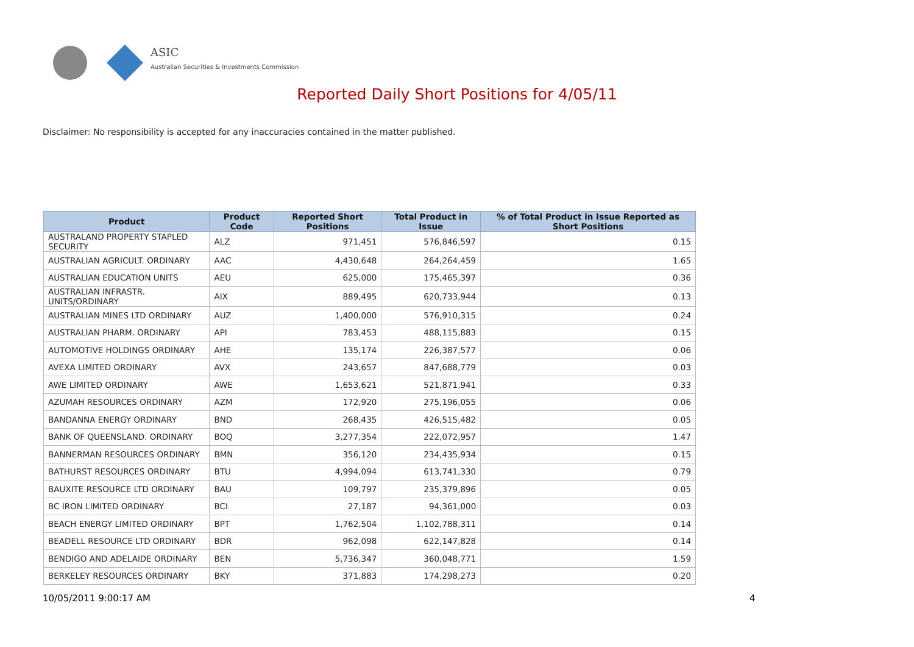ASIC
Australian Securities & Investments Commission
Reported Daily Short Positions for 4/05/11
Disclaimer: No responsibility is accepted for any inaccuracies contained in the matter published.
| Product | Product Code | Reported Short Positions | Total Product in Issue | % of Total Product in Issue Reported as Short Positions |
| --- | --- | --- | --- | --- |
| AUSTRALAND PROPERTY STAPLED SECURITY | ALZ | 971,451 | 576,846,597 | 0.15 |
| AUSTRALIAN AGRICULT. ORDINARY | AAC | 4,430,648 | 264,264,459 | 1.65 |
| AUSTRALIAN EDUCATION UNITS | AEU | 625,000 | 175,465,397 | 0.36 |
| AUSTRALIAN INFRASTR. UNITS/ORDINARY | AIX | 889,495 | 620,733,944 | 0.13 |
| AUSTRALIAN MINES LTD ORDINARY | AUZ | 1,400,000 | 576,910,315 | 0.24 |
| AUSTRALIAN PHARM. ORDINARY | API | 783,453 | 488,115,883 | 0.15 |
| AUTOMOTIVE HOLDINGS ORDINARY | AHE | 135,174 | 226,387,577 | 0.06 |
| AVEXA LIMITED ORDINARY | AVX | 243,657 | 847,688,779 | 0.03 |
| AWE LIMITED ORDINARY | AWE | 1,653,621 | 521,871,941 | 0.33 |
| AZUMAH RESOURCES ORDINARY | AZM | 172,920 | 275,196,055 | 0.06 |
| BANDANNA ENERGY ORDINARY | BND | 268,435 | 426,515,482 | 0.05 |
| BANK OF QUEENSLAND. ORDINARY | BOQ | 3,277,354 | 222,072,957 | 1.47 |
| BANNERMAN RESOURCES ORDINARY | BMN | 356,120 | 234,435,934 | 0.15 |
| BATHURST RESOURCES ORDINARY | BTU | 4,994,094 | 613,741,330 | 0.79 |
| BAUXITE RESOURCE LTD ORDINARY | BAU | 109,797 | 235,379,896 | 0.05 |
| BC IRON LIMITED ORDINARY | BCI | 27,187 | 94,361,000 | 0.03 |
| BEACH ENERGY LIMITED ORDINARY | BPT | 1,762,504 | 1,102,788,311 | 0.14 |
| BEADELL RESOURCE LTD ORDINARY | BDR | 962,098 | 622,147,828 | 0.14 |
| BENDIGO AND ADELAIDE ORDINARY | BEN | 5,736,347 | 360,048,771 | 1.59 |
| BERKELEY RESOURCES ORDINARY | BKY | 371,883 | 174,298,273 | 0.20 |
10/05/2011 9:00:17 AM 4